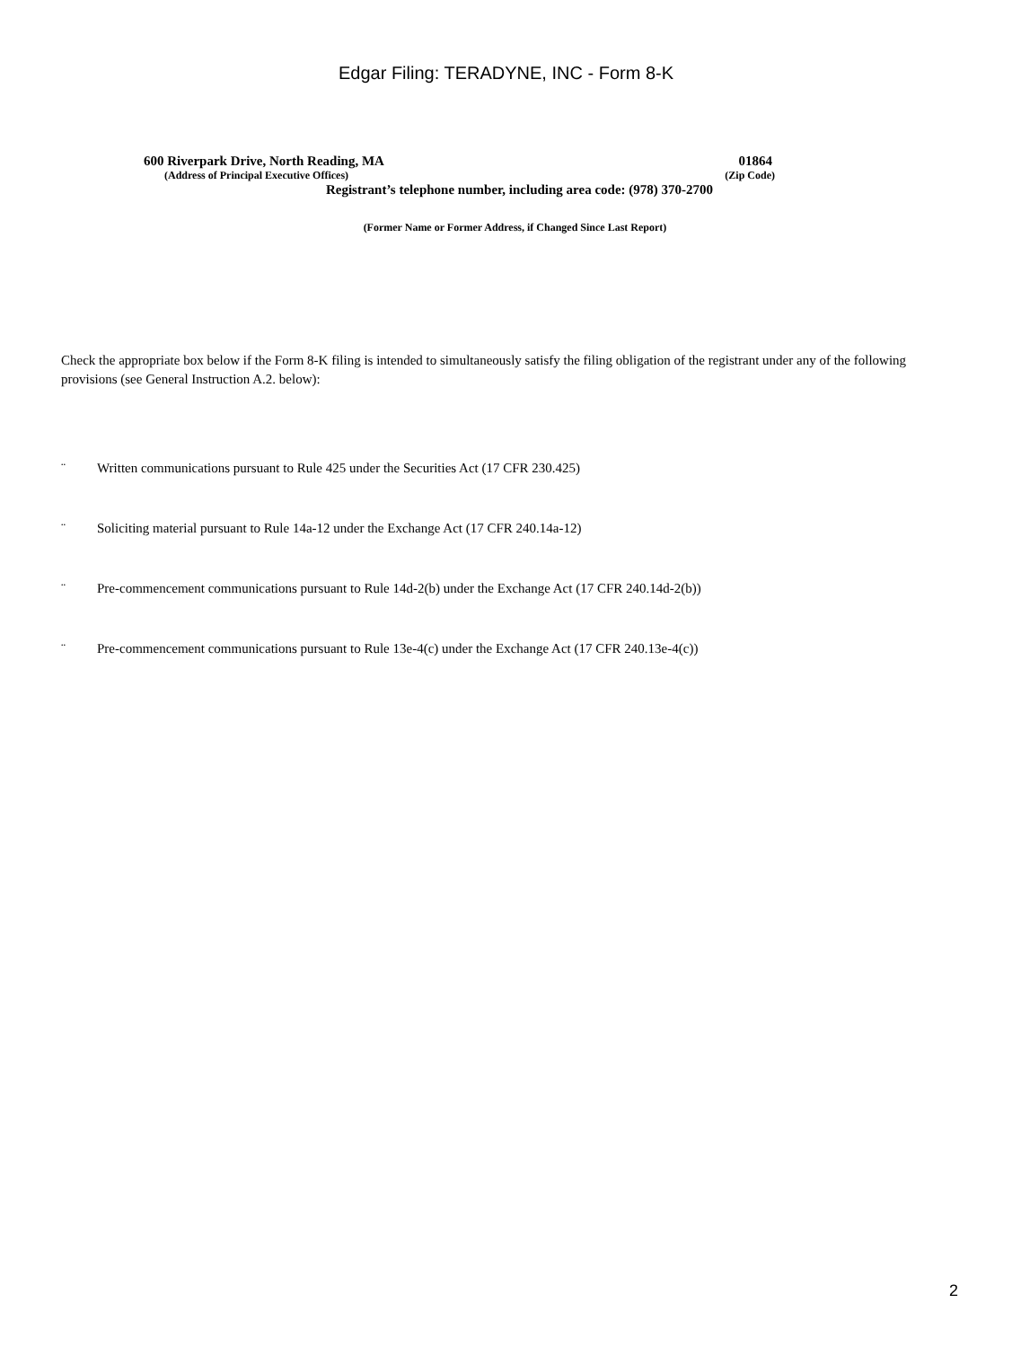Edgar Filing: TERADYNE, INC - Form 8-K
600 Riverpark Drive, North Reading, MA 01864
(Address of Principal Executive Offices) (Zip Code)
Registrant’s telephone number, including area code: (978) 370-2700
(Former Name or Former Address, if Changed Since Last Report)
Check the appropriate box below if the Form 8-K filing is intended to simultaneously satisfy the filing obligation of the registrant under any of the following provisions (see General Instruction A.2. below):
¨ Written communications pursuant to Rule 425 under the Securities Act (17 CFR 230.425)
¨ Soliciting material pursuant to Rule 14a-12 under the Exchange Act (17 CFR 240.14a-12)
¨ Pre-commencement communications pursuant to Rule 14d-2(b) under the Exchange Act (17 CFR 240.14d-2(b))
¨ Pre-commencement communications pursuant to Rule 13e-4(c) under the Exchange Act (17 CFR 240.13e-4(c))
2